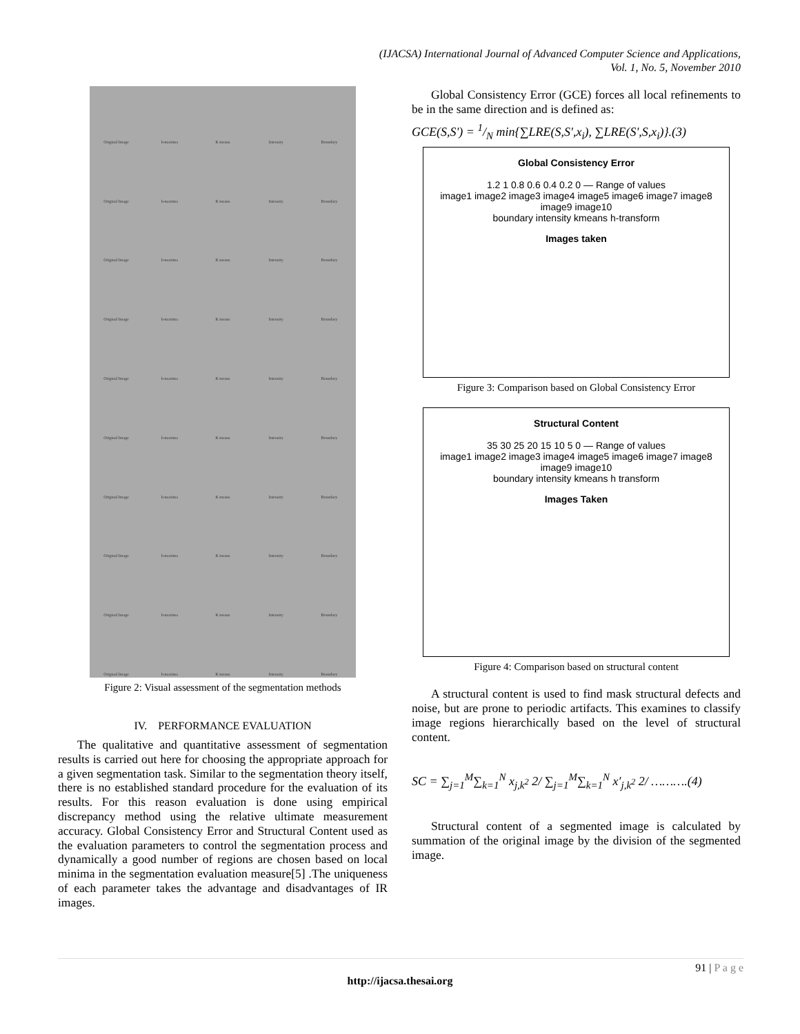(IJACSA) International Journal of Advanced Computer Science and Applications,
Vol. 1, No. 5, November 2010
Original Image
h-maxima
K means
Intensity
Boundary
Original Image
h-maxima
K means
Intensity
Boundary
Original Image
h-maxima
K means
Intensity
Boundary
Original Image
h-maxima
K means
Intensity
Boundary
Original Image
h-maxima
K means
Intensity
Boundary
Original Image
h-maxima
K means
Intensity
Boundary
Original Image
h-maxima
K means
Intensity
Boundary
Original Image
h-maxima
K means
Intensity
Boundary
Original Image
h-maxima
K means
Intensity
Boundary
Original Image
h-maxima
K means
Intensity
Boundary
Figure 2: Visual assessment of the segmentation methods
IV. PERFORMANCE EVALUATION
The qualitative and quantitative assessment of segmentation results is carried out here for choosing the appropriate approach for a given segmentation task. Similar to the segmentation theory itself, there is no established standard procedure for the evaluation of its results. For this reason evaluation is done using empirical discrepancy method using the relative ultimate measurement accuracy. Global Consistency Error and Structural Content used as the evaluation parameters to control the segmentation process and dynamically a good number of regions are chosen based on local minima in the segmentation evaluation measure[5] .The uniqueness of each parameter takes the advantage and disadvantages of IR images.
Global Consistency Error (GCE) forces all local refinements to be in the same direction and is defined as:
GCE(S,S') = 1/N min{∑LRE(S,S',x<sub>i</sub>), ∑LRE(S',S,x<sub>i</sub>)}.(3)
Global Consistency Error
1.2 1 0.8 0.6 0.4 0.2 0 — Range of values
image1 image2 image3 image4 image5 image6 image7 image8 image9 image10
boundary intensity kmeans h-transform
Images taken
Figure 3: Comparison based on Global Consistency Error
Structural Content
35 30 25 20 15 10 5 0 — Range of values
image1 image2 image3 image4 image5 image6 image7 image8 image9 image10
boundary intensity kmeans h transform
Images Taken
Figure 4: Comparison based on structural content
A structural content is used to find mask structural defects and noise, but are prone to periodic artifacts. This examines to classify image regions hierarchically based on the level of structural content.
SC = ∑<sub>j=1</sub><sup>M</sup>∑<sub>k=1</sub><sup>N</sup> x<sub>j,k<sup>2</sup></sub> 2/ ∑<sub>j=1</sub><sup>M</sup>∑<sub>k=1</sub><sup>N</sup> x′<sub>j,k<sup>2</sup></sub> 2/ ……….(4)
Structural content of a segmented image is calculated by summation of the original image by the division of the segmented image.
91 | P a g e
http://ijacsa.thesai.org